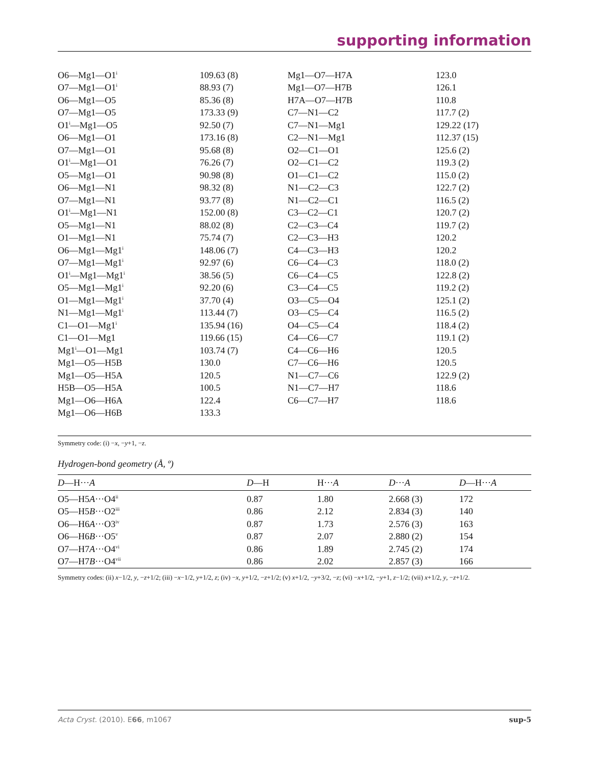supporting information
| O6—Mg1—O1<sup>i</sup> | 109.63 (8) | Mg1—O7—H7A | 123.0 |
| O7—Mg1—O1<sup>i</sup> | 88.93 (7) | Mg1—O7—H7B | 126.1 |
| O6—Mg1—O5 | 85.36 (8) | H7A—O7—H7B | 110.8 |
| O7—Mg1—O5 | 173.33 (9) | C7—N1—C2 | 117.7 (2) |
| O1<sup>i</sup>—Mg1—O5 | 92.50 (7) | C7—N1—Mg1 | 129.22 (17) |
| O6—Mg1—O1 | 173.16 (8) | C2—N1—Mg1 | 112.37 (15) |
| O7—Mg1—O1 | 95.68 (8) | O2—C1—O1 | 125.6 (2) |
| O1<sup>i</sup>—Mg1—O1 | 76.26 (7) | O2—C1—C2 | 119.3 (2) |
| O5—Mg1—O1 | 90.98 (8) | O1—C1—C2 | 115.0 (2) |
| O6—Mg1—N1 | 98.32 (8) | N1—C2—C3 | 122.7 (2) |
| O7—Mg1—N1 | 93.77 (8) | N1—C2—C1 | 116.5 (2) |
| O1<sup>i</sup>—Mg1—N1 | 152.00 (8) | C3—C2—C1 | 120.7 (2) |
| O5—Mg1—N1 | 88.02 (8) | C2—C3—C4 | 119.7 (2) |
| O1—Mg1—N1 | 75.74 (7) | C2—C3—H3 | 120.2 |
| O6—Mg1—Mg1<sup>i</sup> | 148.06 (7) | C4—C3—H3 | 120.2 |
| O7—Mg1—Mg1<sup>i</sup> | 92.97 (6) | C6—C4—C3 | 118.0 (2) |
| O1<sup>i</sup>—Mg1—Mg1<sup>i</sup> | 38.56 (5) | C6—C4—C5 | 122.8 (2) |
| O5—Mg1—Mg1<sup>i</sup> | 92.20 (6) | C3—C4—C5 | 119.2 (2) |
| O1—Mg1—Mg1<sup>i</sup> | 37.70 (4) | O3—C5—O4 | 125.1 (2) |
| N1—Mg1—Mg1<sup>i</sup> | 113.44 (7) | O3—C5—C4 | 116.5 (2) |
| C1—O1—Mg1<sup>i</sup> | 135.94 (16) | O4—C5—C4 | 118.4 (2) |
| C1—O1—Mg1 | 119.66 (15) | C4—C6—C7 | 119.1 (2) |
| Mg1<sup>i</sup>—O1—Mg1 | 103.74 (7) | C4—C6—H6 | 120.5 |
| Mg1—O5—H5B | 130.0 | C7—C6—H6 | 120.5 |
| Mg1—O5—H5A | 120.5 | N1—C7—C6 | 122.9 (2) |
| H5B—O5—H5A | 100.5 | N1—C7—H7 | 118.6 |
| Mg1—O6—H6A | 122.4 | C6—C7—H7 | 118.6 |
| Mg1—O6—H6B | 133.3 | | |
Symmetry code: (i) −x, −y+1, −z.
Hydrogen-bond geometry (Å, º)
| D —H··· A | D —H | H··· A | D ··· A | D —H··· A |
| --- | --- | --- | --- | --- |
| O5—H5 A ···O4<sup>ii</sup> | 0.87 | 1.80 | 2.668 (3) | 172 |
| O5—H5 B ···O2<sup>iii</sup> | 0.86 | 2.12 | 2.834 (3) | 140 |
| O6—H6 A ···O3<sup>iv</sup> | 0.87 | 1.73 | 2.576 (3) | 163 |
| O6—H6 B ···O5<sup>v</sup> | 0.87 | 2.07 | 2.880 (2) | 154 |
| O7—H7 A ···O4<sup>vi</sup> | 0.86 | 1.89 | 2.745 (2) | 174 |
| O7—H7 B ···O4<sup>vii</sup> | 0.86 | 2.02 | 2.857 (3) | 166 |
Symmetry codes: (ii) x−1/2, y, −z+1/2; (iii) −x−1/2, y+1/2, z; (iv) −x, y+1/2, −z+1/2; (v) x+1/2, −y+3/2, −z; (vi) −x+1/2, −y+1, z−1/2; (vii) x+1/2, y, −z+1/2.
Acta Cryst. (2010). E66, m1067 sup-5